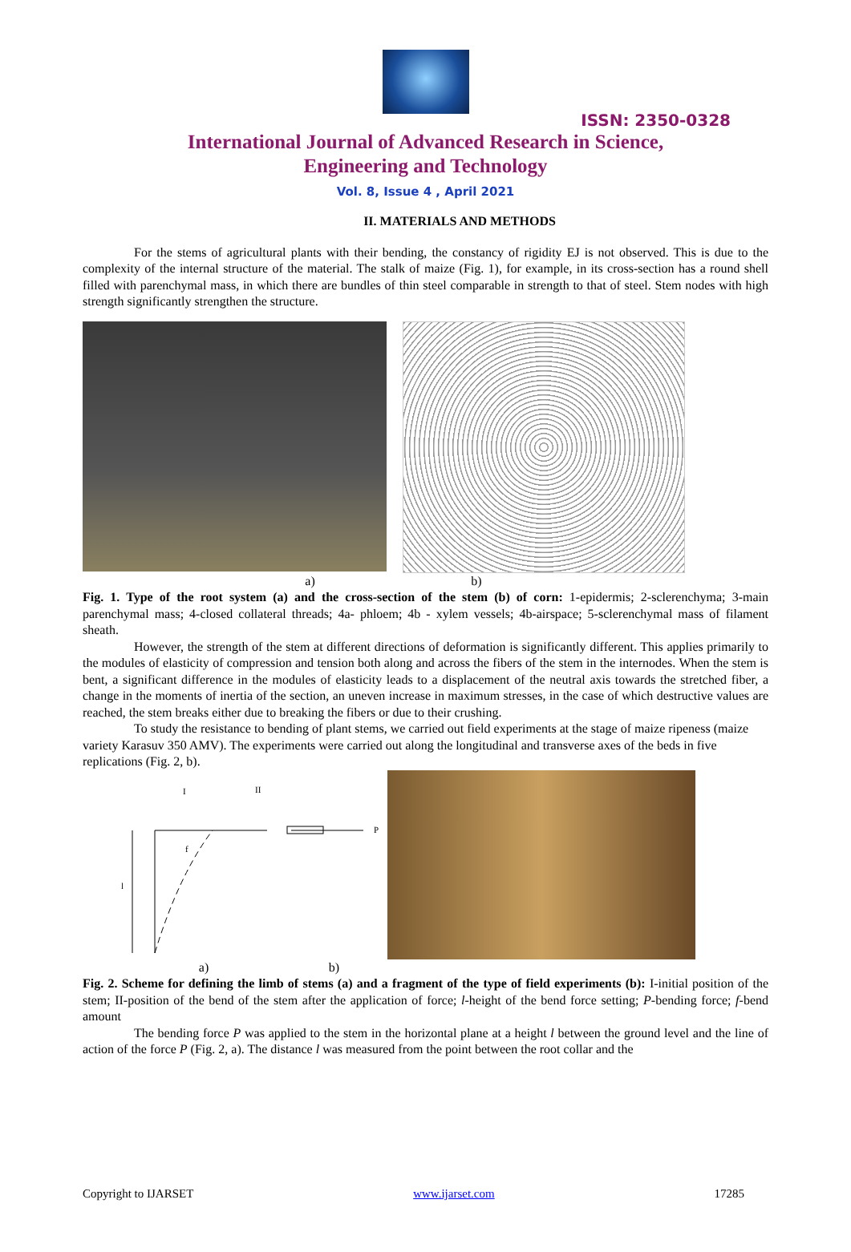ISSN: 2350-0328
International Journal of Advanced Research in Science,
Engineering and Technology
Vol. 8, Issue 4 , April 2021
II. MATERIALS AND METHODS
For the stems of agricultural plants with their bending, the constancy of rigidity EJ is not observed. This is due to the complexity of the internal structure of the material. The stalk of maize (Fig. 1), for example, in its cross-section has a round shell filled with parenchymal mass, in which there are bundles of thin steel comparable in strength to that of steel. Stem nodes with high strength significantly strengthen the structure.
a) b)
Fig. 1. Type of the root system (a) and the cross-section of the stem (b) of corn: 1-epidermis; 2-sclerenchyma; 3-main parenchymal mass; 4-closed collateral threads; 4a- phloem; 4b - xylem vessels; 4b-airspace; 5-sclerenchymal mass of filament sheath.
However, the strength of the stem at different directions of deformation is significantly different. This applies primarily to the modules of elasticity of compression and tension both along and across the fibers of the stem in the internodes. When the stem is bent, a significant difference in the modules of elasticity leads to a displacement of the neutral axis towards the stretched fiber, a change in the moments of inertia of the section, an uneven increase in maximum stresses, in the case of which destructive values are reached, the stem breaks either due to breaking the fibers or due to their crushing.
To study the resistance to bending of plant stems, we carried out field experiments at the stage of maize ripeness (maize variety Karasuv 350 AMV). The experiments were carried out along the longitudinal and transverse axes of the beds in five replications (Fig. 2, b).
I
II
P
l
f
a) b)
Fig. 2. Scheme for defining the limb of stems (a) and a fragment of the type of field experiments (b): I-initial position of the stem; II-position of the bend of the stem after the application of force; l-height of the bend force setting; P-bending force; f-bend amount
The bending force P was applied to the stem in the horizontal plane at a height l between the ground level and the line of action of the force P (Fig. 2, a). The distance l was measured from the point between the root collar and the
Copyright to IJARSET www.ijarset.com 17285